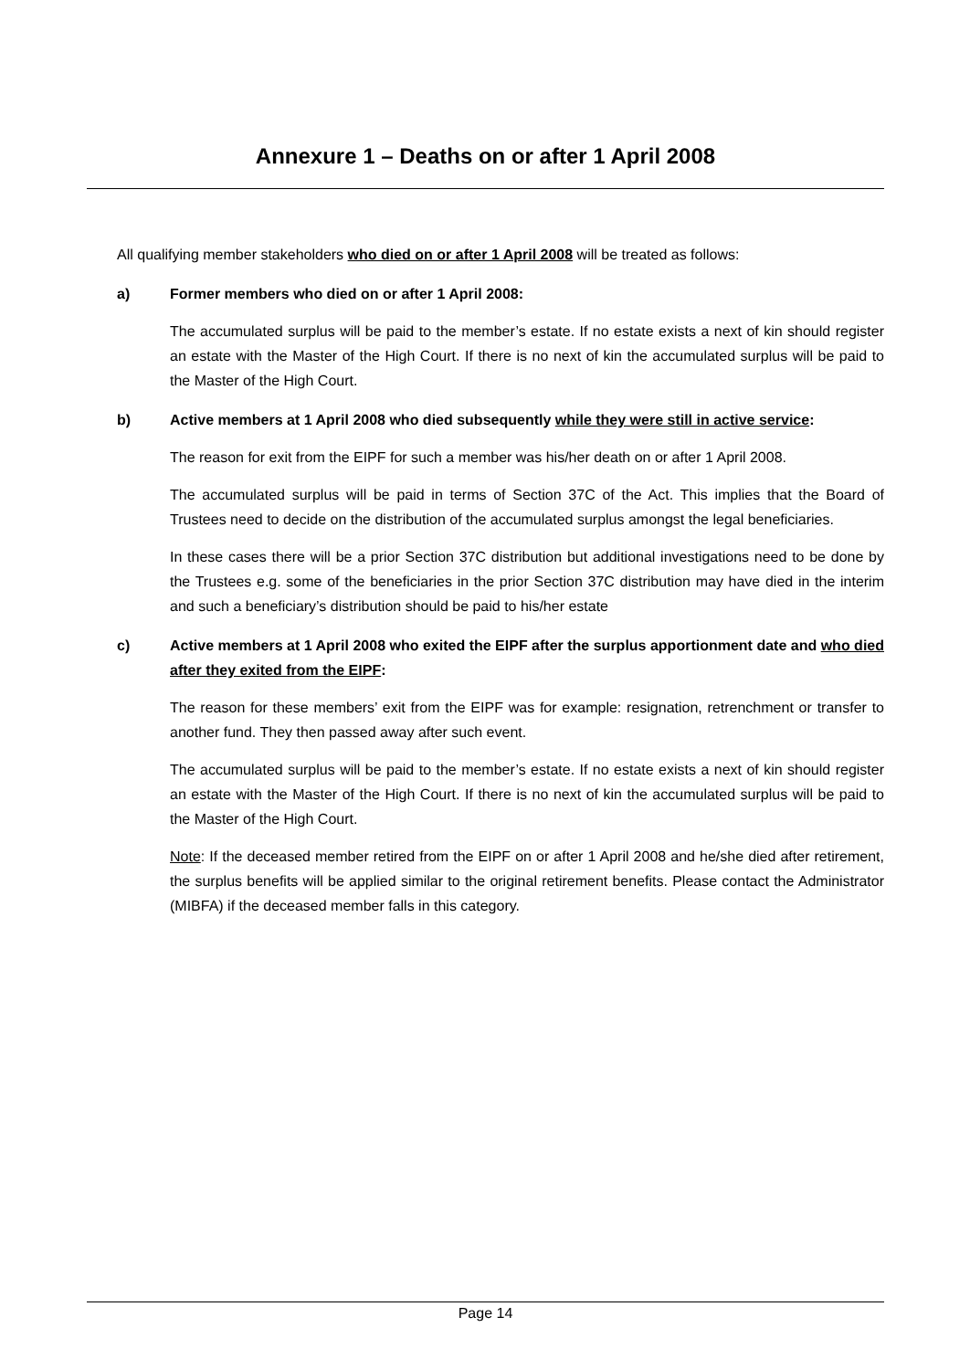Annexure 1 – Deaths on or after 1 April 2008
All qualifying member stakeholders who died on or after 1 April 2008 will be treated as follows:
a) Former members who died on or after 1 April 2008:
The accumulated surplus will be paid to the member’s estate. If no estate exists a next of kin should register an estate with the Master of the High Court. If there is no next of kin the accumulated surplus will be paid to the Master of the High Court.
b) Active members at 1 April 2008 who died subsequently while they were still in active service:
The reason for exit from the EIPF for such a member was his/her death on or after 1 April 2008.
The accumulated surplus will be paid in terms of Section 37C of the Act. This implies that the Board of Trustees need to decide on the distribution of the accumulated surplus amongst the legal beneficiaries.
In these cases there will be a prior Section 37C distribution but additional investigations need to be done by the Trustees e.g. some of the beneficiaries in the prior Section 37C distribution may have died in the interim and such a beneficiary’s distribution should be paid to his/her estate
c) Active members at 1 April 2008 who exited the EIPF after the surplus apportionment date and who died after they exited from the EIPF:
The reason for these members’ exit from the EIPF was for example: resignation, retrenchment or transfer to another fund. They then passed away after such event.
The accumulated surplus will be paid to the member’s estate. If no estate exists a next of kin should register an estate with the Master of the High Court. If there is no next of kin the accumulated surplus will be paid to the Master of the High Court.
Note: If the deceased member retired from the EIPF on or after 1 April 2008 and he/she died after retirement, the surplus benefits will be applied similar to the original retirement benefits. Please contact the Administrator (MIBFA) if the deceased member falls in this category.
Page 14